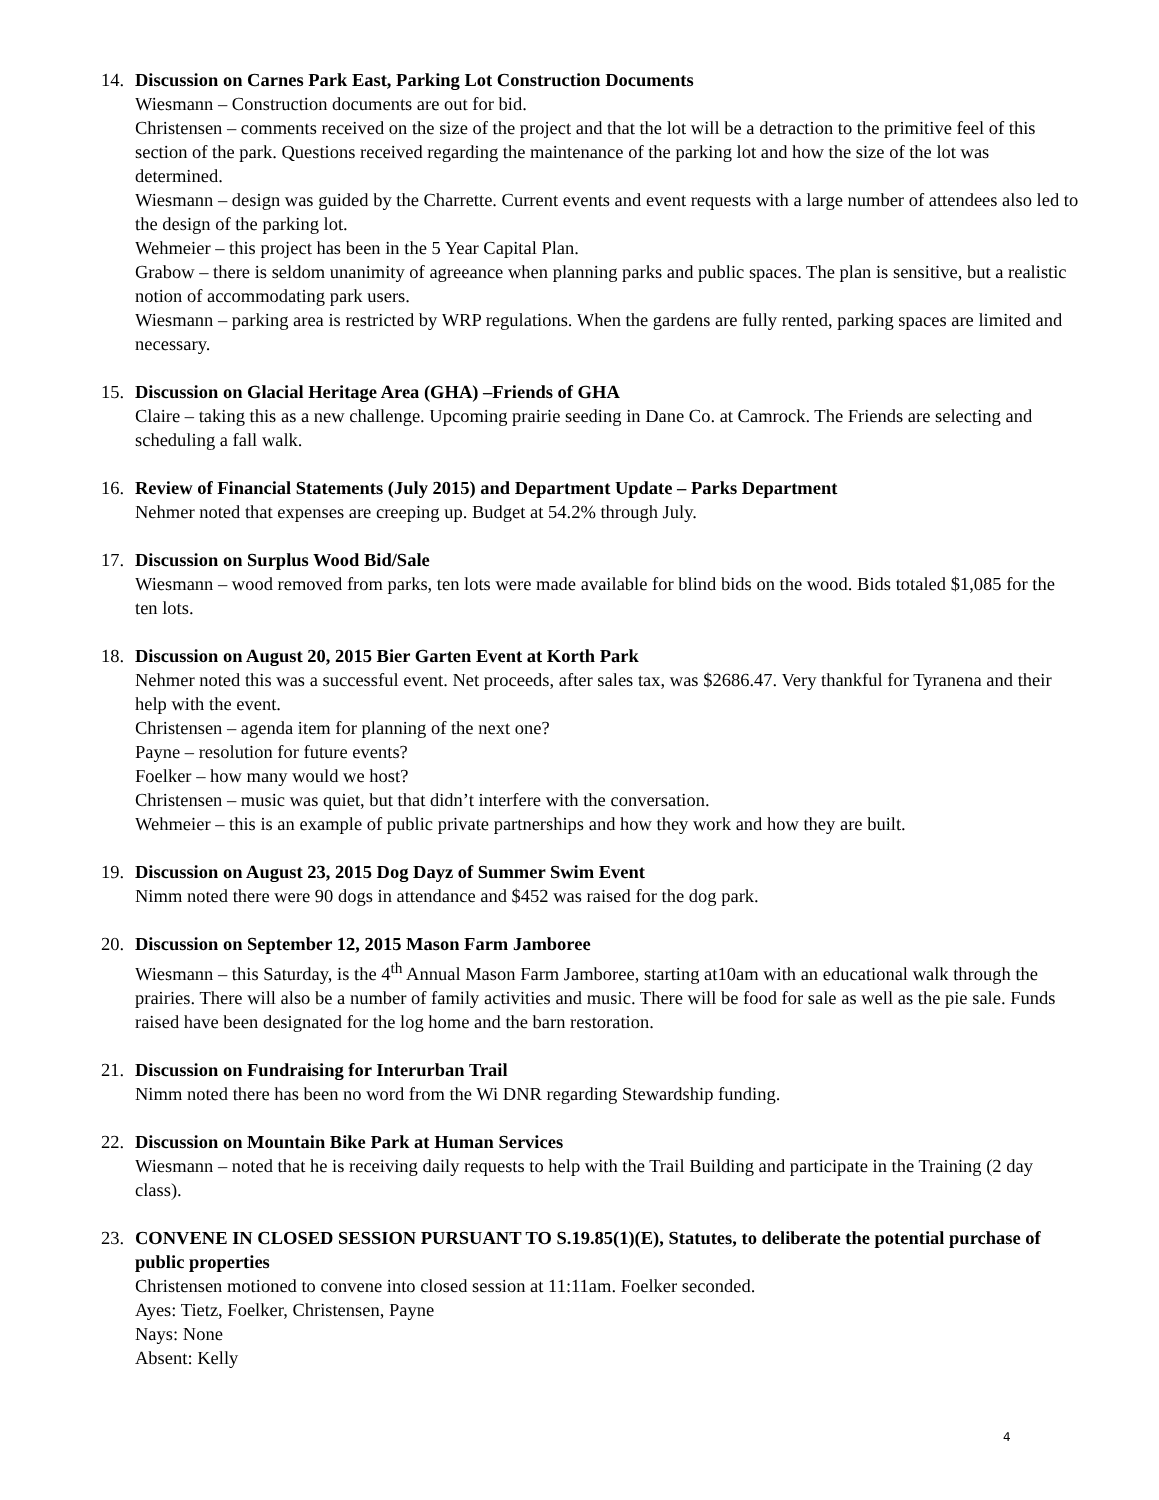14. Discussion on Carnes Park East, Parking Lot Construction Documents
Wiesmann – Construction documents are out for bid.
Christensen – comments received on the size of the project and that the lot will be a detraction to the primitive feel of this section of the park. Questions received regarding the maintenance of the parking lot and how the size of the lot was determined.
Wiesmann – design was guided by the Charrette. Current events and event requests with a large number of attendees also led to the design of the parking lot.
Wehmeier – this project has been in the 5 Year Capital Plan.
Grabow – there is seldom unanimity of agreeance when planning parks and public spaces. The plan is sensitive, but a realistic notion of accommodating park users.
Wiesmann – parking area is restricted by WRP regulations. When the gardens are fully rented, parking spaces are limited and necessary.
15. Discussion on Glacial Heritage Area (GHA) –Friends of GHA
Claire – taking this as a new challenge. Upcoming prairie seeding in Dane Co. at Camrock. The Friends are selecting and scheduling a fall walk.
16. Review of Financial Statements (July 2015) and Department Update – Parks Department
Nehmer noted that expenses are creeping up. Budget at 54.2% through July.
17. Discussion on Surplus Wood Bid/Sale
Wiesmann – wood removed from parks, ten lots were made available for blind bids on the wood. Bids totaled $1,085 for the ten lots.
18. Discussion on August 20, 2015 Bier Garten Event at Korth Park
Nehmer noted this was a successful event. Net proceeds, after sales tax, was $2686.47. Very thankful for Tyranena and their help with the event.
Christensen – agenda item for planning of the next one?
Payne – resolution for future events?
Foelker – how many would we host?
Christensen – music was quiet, but that didn’t interfere with the conversation.
Wehmeier – this is an example of public private partnerships and how they work and how they are built.
19. Discussion on August 23, 2015 Dog Dayz of Summer Swim Event
Nimm noted there were 90 dogs in attendance and $452 was raised for the dog park.
20. Discussion on September 12, 2015 Mason Farm Jamboree
Wiesmann – this Saturday, is the 4<sup>th</sup> Annual Mason Farm Jamboree, starting at10am with an educational walk through the prairies. There will also be a number of family activities and music. There will be food for sale as well as the pie sale. Funds raised have been designated for the log home and the barn restoration.
21. Discussion on Fundraising for Interurban Trail
Nimm noted there has been no word from the Wi DNR regarding Stewardship funding.
22. Discussion on Mountain Bike Park at Human Services
Wiesmann – noted that he is receiving daily requests to help with the Trail Building and participate in the Training (2 day class).
23. CONVENE IN CLOSED SESSION PURSUANT TO S.19.85(1)(E), Statutes, to deliberate the potential purchase of public properties
Christensen motioned to convene into closed session at 11:11am. Foelker seconded.
Ayes: Tietz, Foelker, Christensen, Payne
Nays: None
Absent: Kelly
4